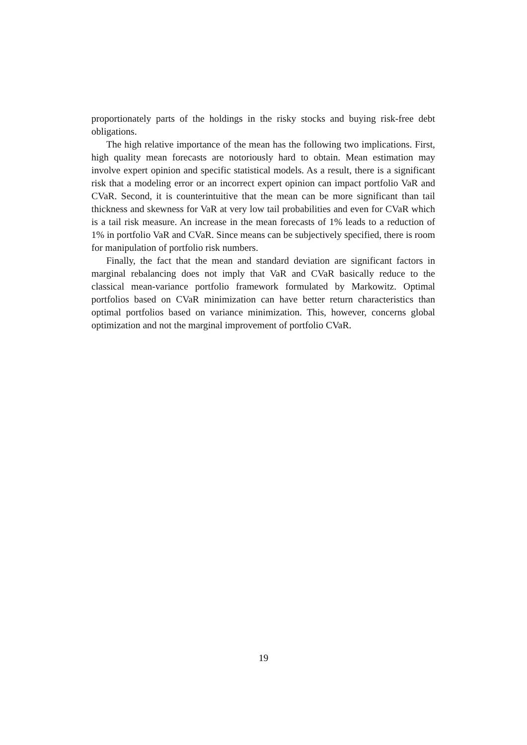proportionately parts of the holdings in the risky stocks and buying risk-free debt obligations.
The high relative importance of the mean has the following two implications. First, high quality mean forecasts are notoriously hard to obtain. Mean estimation may involve expert opinion and specific statistical models. As a result, there is a significant risk that a modeling error or an incorrect expert opinion can impact portfolio VaR and CVaR. Second, it is counterintuitive that the mean can be more significant than tail thickness and skewness for VaR at very low tail probabilities and even for CVaR which is a tail risk measure. An increase in the mean forecasts of 1% leads to a reduction of 1% in portfolio VaR and CVaR. Since means can be subjectively specified, there is room for manipulation of portfolio risk numbers.
Finally, the fact that the mean and standard deviation are significant factors in marginal rebalancing does not imply that VaR and CVaR basically reduce to the classical mean-variance portfolio framework formulated by Markowitz. Optimal portfolios based on CVaR minimization can have better return characteristics than optimal portfolios based on variance minimization. This, however, concerns global optimization and not the marginal improvement of portfolio CVaR.
19